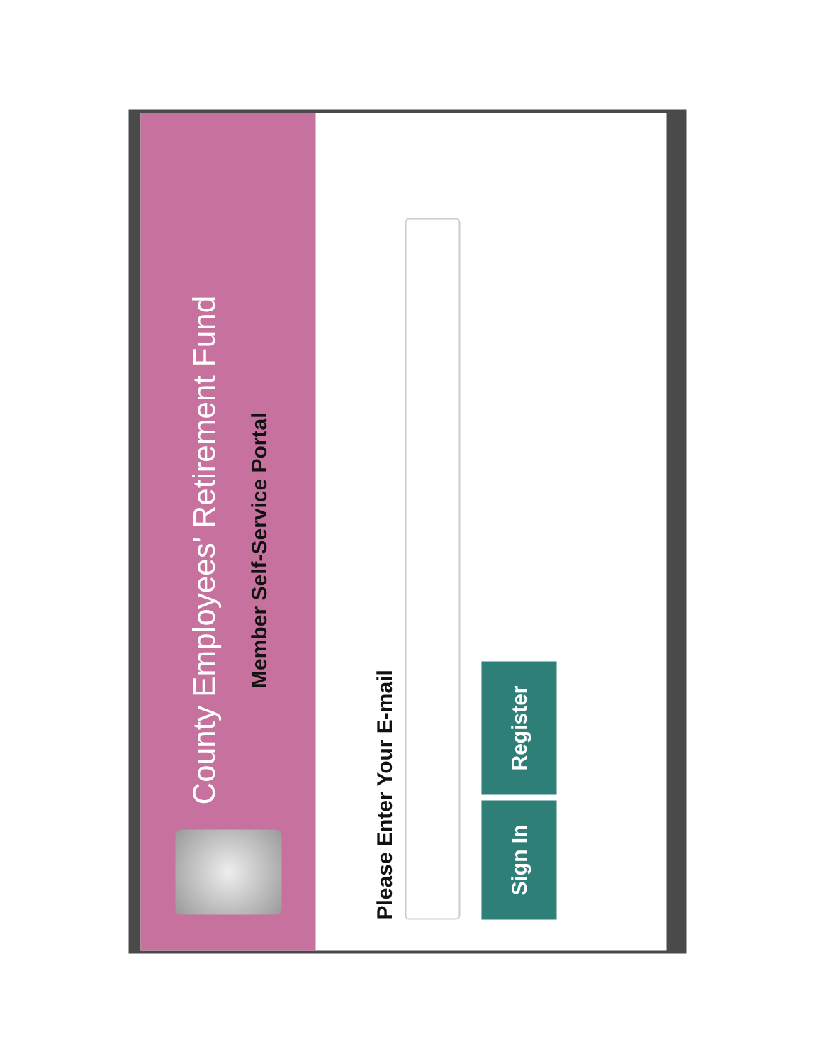County Employees' Retirement Fund
Member Self-Service Portal
Please Enter Your E-mail
Sign In
Register